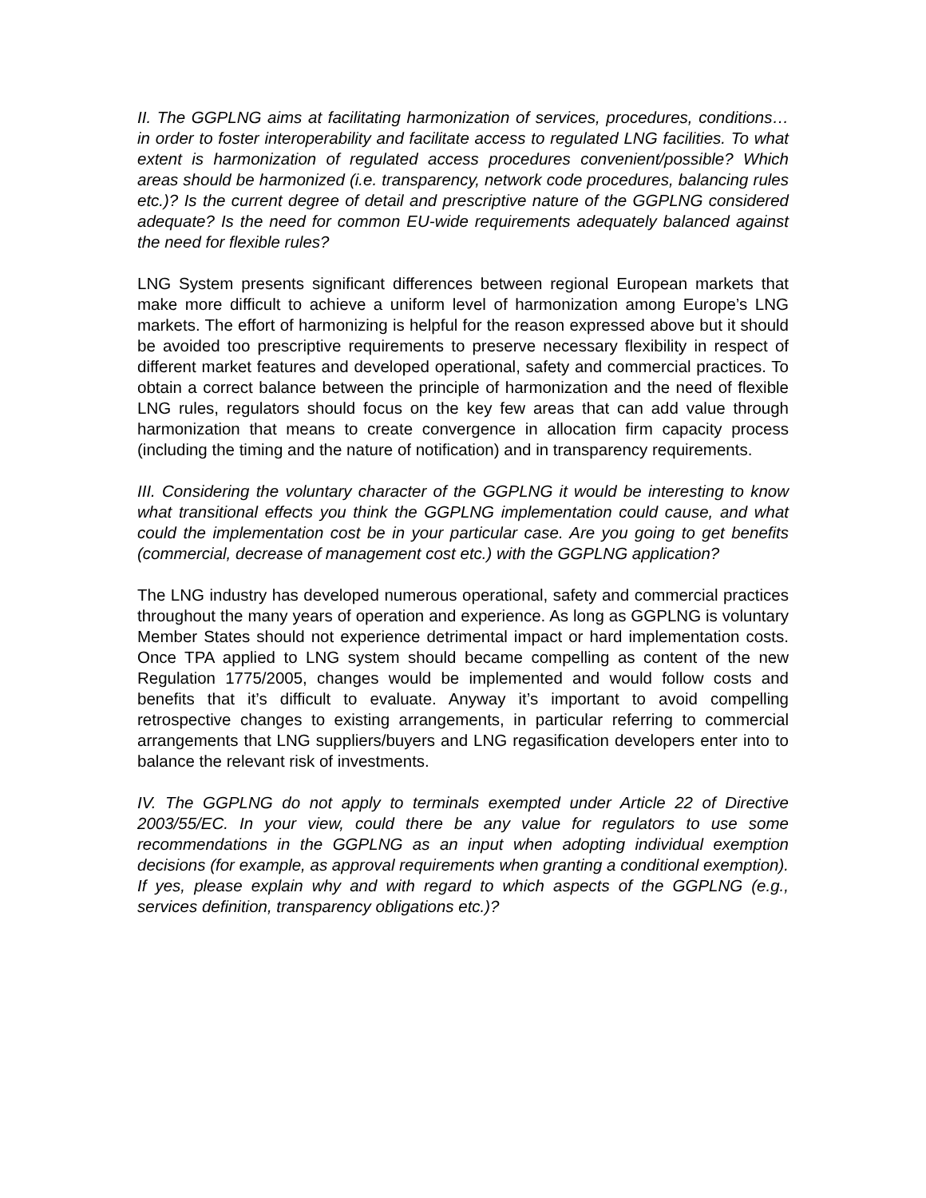II. The GGPLNG aims at facilitating harmonization of services, procedures, conditions… in order to foster interoperability and facilitate access to regulated LNG facilities. To what extent is harmonization of regulated access procedures convenient/possible? Which areas should be harmonized (i.e. transparency, network code procedures, balancing rules etc.)? Is the current degree of detail and prescriptive nature of the GGPLNG considered adequate? Is the need for common EU-wide requirements adequately balanced against the need for flexible rules?
LNG System presents significant differences between regional European markets that make more difficult to achieve a uniform level of harmonization among Europe’s LNG markets. The effort of harmonizing is helpful for the reason expressed above but it should be avoided too prescriptive requirements to preserve necessary flexibility in respect of different market features and developed operational, safety and commercial practices. To obtain a correct balance between the principle of harmonization and the need of flexible LNG rules, regulators should focus on the key few areas that can add value through harmonization that means to create convergence in allocation firm capacity process (including the timing and the nature of notification) and in transparency requirements.
III. Considering the voluntary character of the GGPLNG it would be interesting to know what transitional effects you think the GGPLNG implementation could cause, and what could the implementation cost be in your particular case. Are you going to get benefits (commercial, decrease of management cost etc.) with the GGPLNG application?
The LNG industry has developed numerous operational, safety and commercial practices throughout the many years of operation and experience. As long as GGPLNG is voluntary Member States should not experience detrimental impact or hard implementation costs. Once TPA applied to LNG system should became compelling as content of the new Regulation 1775/2005, changes would be implemented and would follow costs and benefits that it’s difficult to evaluate. Anyway it’s important to avoid compelling retrospective changes to existing arrangements, in particular referring to commercial arrangements that LNG suppliers/buyers and LNG regasification developers enter into to balance the relevant risk of investments.
IV. The GGPLNG do not apply to terminals exempted under Article 22 of Directive 2003/55/EC. In your view, could there be any value for regulators to use some recommendations in the GGPLNG as an input when adopting individual exemption decisions (for example, as approval requirements when granting a conditional exemption). If yes, please explain why and with regard to which aspects of the GGPLNG (e.g., services definition, transparency obligations etc.)?